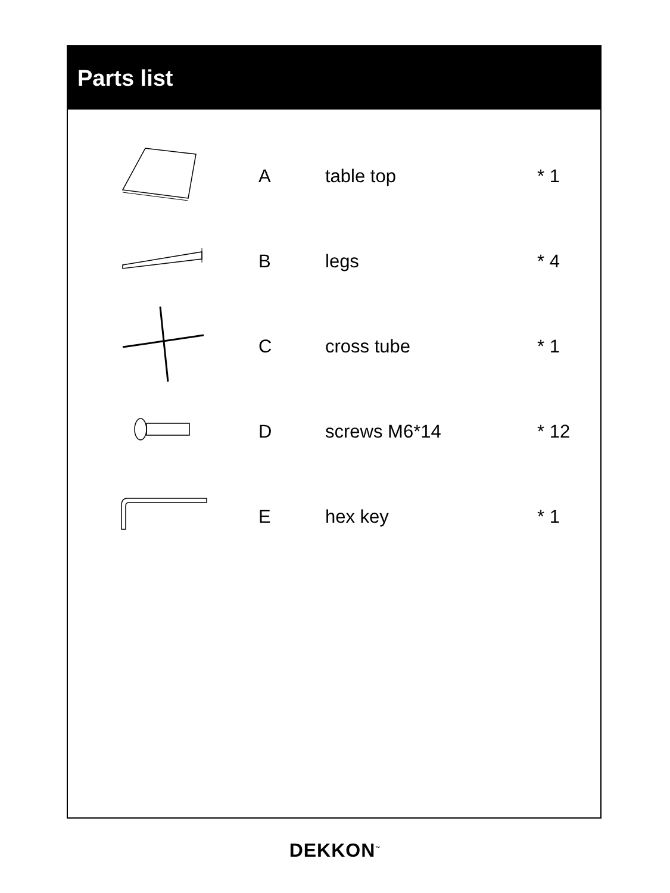Parts list
| | A | table top | * 1 |
| | B | legs | * 4 |
| | C | cross tube | * 1 |
| | D | screws M6*14 | * 12 |
| | E | hex key | * 1 |
DEKKON<sup>™</sup>